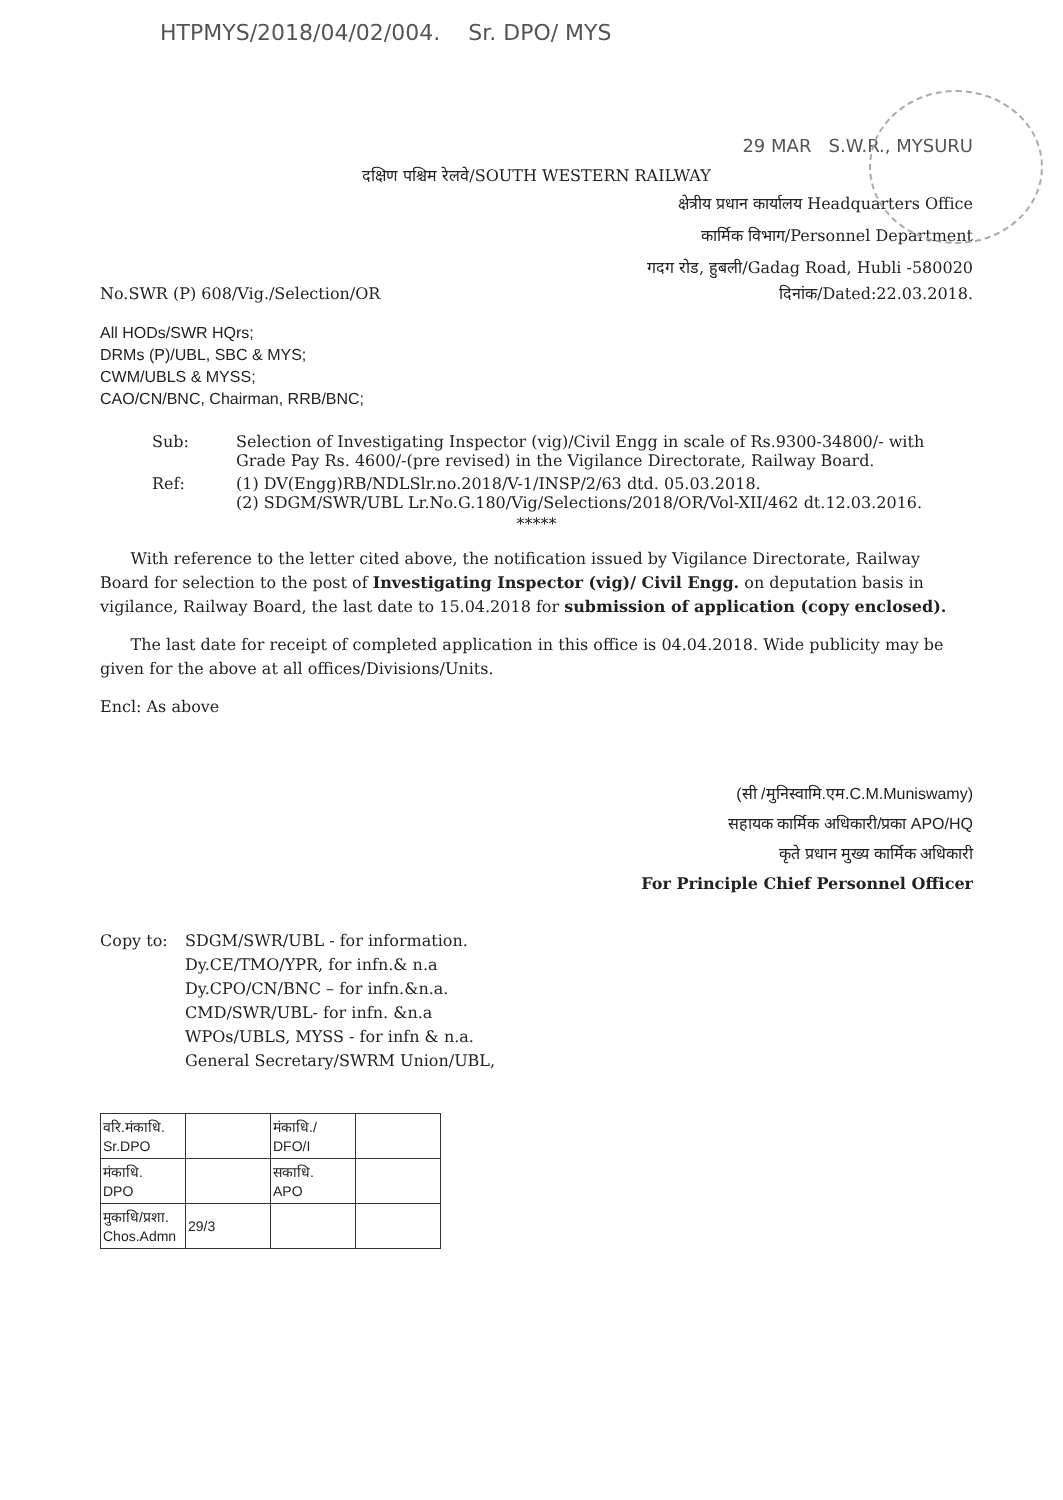HTPMYS/2018/04/02/004. Sr. DPO/ MYS
29 MAR S.W.R., MYSURU
दक्षिण पश्चिम रेलवे/SOUTH WESTERN RAILWAY
क्षेत्रीय प्रधान कार्यालय Headquarters Office
कार्मिक विभाग/Personnel Department
गदग रोड, हुबली/Gadag Road, Hubli -580020
No.SWR (P) 608/Vig./Selection/OR दिनांक/Dated:22.03.2018.
All HODs/SWR HQrs;
DRMs (P)/UBL, SBC & MYS;
CWM/UBLS & MYSS;
CAO/CN/BNC, Chairman, RRB/BNC;
| Sub: | Selection of Investigating Inspector (vig)/Civil Engg in scale of Rs.9300-34800/- with Grade Pay Rs. 4600/-(pre revised) in the Vigilance Directorate, Railway Board. |
| Ref: | (1) DV(Engg)RB/NDLSlr.no.2018/V-1/INSP/2/63 dtd. 05.03.2018. (2) SDGM/SWR/UBL Lr.No.G.180/Vig/Selections/2018/OR/Vol-XII/462 dt.12.03.2016. |
*****
With reference to the letter cited above, the notification issued by Vigilance Directorate, Railway Board for selection to the post of Investigating Inspector (vig)/ Civil Engg. on deputation basis in vigilance, Railway Board, the last date to 15.04.2018 for submission of application (copy enclosed).
The last date for receipt of completed application in this office is 04.04.2018. Wide publicity may be given for the above at all offices/Divisions/Units.
Encl: As above
(सी /मुनिस्वामि.एम.C.M.Muniswamy)
सहायक कार्मिक अधिकारी/प्रका APO/HQ
कृते प्रधान मुख्य कार्मिक अधिकारी
For Principle Chief Personnel Officer
Copy to: SDGM/SWR/UBL - for information.
Dy.CE/TMO/YPR, for infn.& n.a
Dy.CPO/CN/BNC – for infn.&n.a.
CMD/SWR/UBL- for infn. &n.a
WPOs/UBLS, MYSS - for infn & n.a.
General Secretary/SWRM Union/UBL,
| वरि.मंकाधि. Sr.DPO | | मंकाधि./ DFO/I | |
| मंकाधि. DPO | | सकाधि. APO | |
| मुकाधि/प्रशा. Chos.Admn | 29/3 | | |